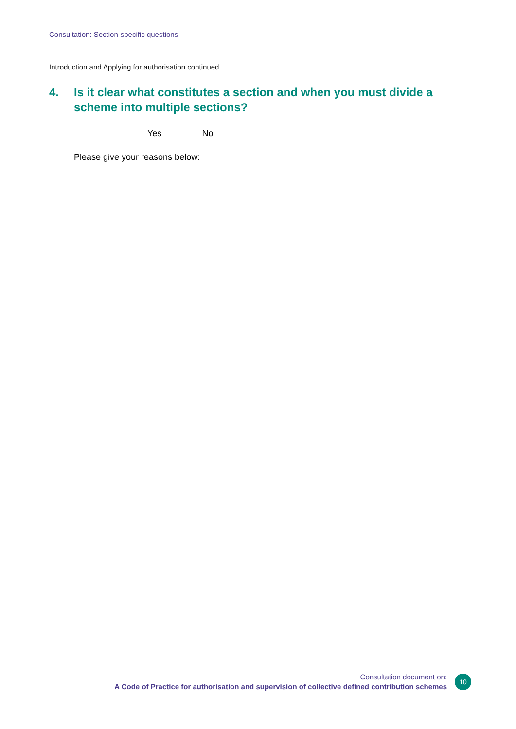Consultation: Section-specific questions
Introduction and Applying for authorisation continued...
4. Is it clear what constitutes a section and when you must divide a scheme into multiple sections?
Yes No
Please give your reasons below:
Consultation document on:
A Code of Practice for authorisation and supervision of collective defined contribution schemes
10